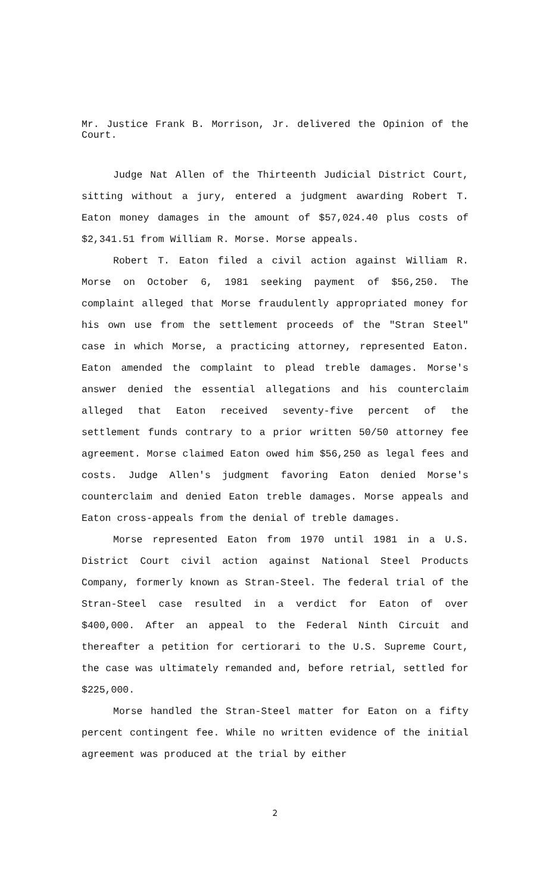Mr. Justice Frank B. Morrison, Jr. delivered the Opinion of the Court.
Judge Nat Allen of the Thirteenth Judicial District Court, sitting without a jury, entered a judgment awarding Robert T. Eaton money damages in the amount of $57,024.40 plus costs of $2,341.51 from William R. Morse. Morse appeals.
Robert T. Eaton filed a civil action against William R. Morse on October 6, 1981 seeking payment of $56,250. The complaint alleged that Morse fraudulently appropriated money for his own use from the settlement proceeds of the "Stran Steel" case in which Morse, a practicing attorney, represented Eaton. Eaton amended the complaint to plead treble damages. Morse's answer denied the essential allegations and his counterclaim alleged that Eaton received seventy-five percent of the settlement funds contrary to a prior written 50/50 attorney fee agreement. Morse claimed Eaton owed him $56,250 as legal fees and costs. Judge Allen's judgment favoring Eaton denied Morse's counterclaim and denied Eaton treble damages. Morse appeals and Eaton cross-appeals from the denial of treble damages.
Morse represented Eaton from 1970 until 1981 in a U.S. District Court civil action against National Steel Products Company, formerly known as Stran-Steel. The federal trial of the Stran-Steel case resulted in a verdict for Eaton of over $400,000. After an appeal to the Federal Ninth Circuit and thereafter a petition for certiorari to the U.S. Supreme Court, the case was ultimately remanded and, before retrial, settled for $225,000.
Morse handled the Stran-Steel matter for Eaton on a fifty percent contingent fee. While no written evidence of the initial agreement was produced at the trial by either
2